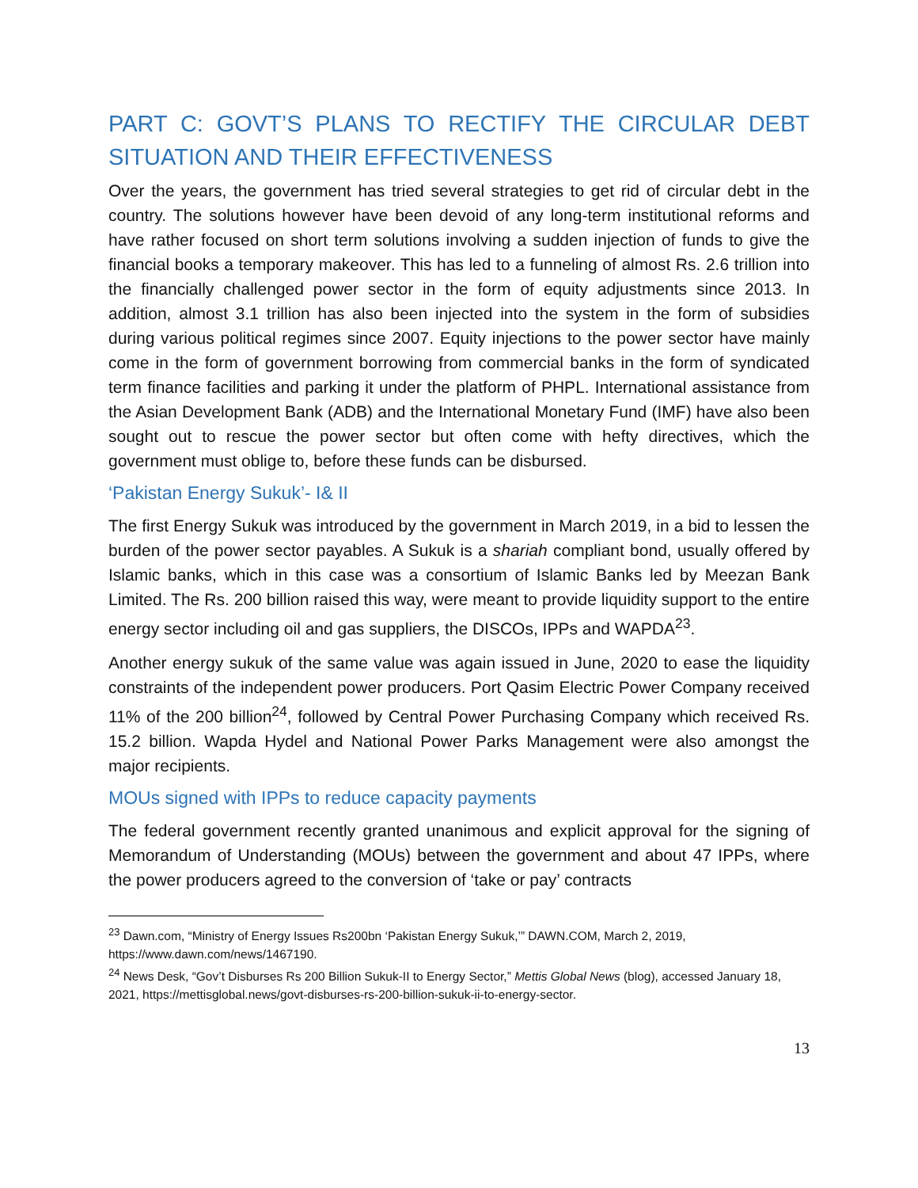PART C: GOVT’S PLANS TO RECTIFY THE CIRCULAR DEBT SITUATION AND THEIR EFFECTIVENESS
Over the years, the government has tried several strategies to get rid of circular debt in the country. The solutions however have been devoid of any long-term institutional reforms and have rather focused on short term solutions involving a sudden injection of funds to give the financial books a temporary makeover. This has led to a funneling of almost Rs. 2.6 trillion into the financially challenged power sector in the form of equity adjustments since 2013. In addition, almost 3.1 trillion has also been injected into the system in the form of subsidies during various political regimes since 2007. Equity injections to the power sector have mainly come in the form of government borrowing from commercial banks in the form of syndicated term finance facilities and parking it under the platform of PHPL. International assistance from the Asian Development Bank (ADB) and the International Monetary Fund (IMF) have also been sought out to rescue the power sector but often come with hefty directives, which the government must oblige to, before these funds can be disbursed.
‘Pakistan Energy Sukuk’- I& II
The first Energy Sukuk was introduced by the government in March 2019, in a bid to lessen the burden of the power sector payables. A Sukuk is a shariah compliant bond, usually offered by Islamic banks, which in this case was a consortium of Islamic Banks led by Meezan Bank Limited. The Rs. 200 billion raised this way, were meant to provide liquidity support to the entire energy sector including oil and gas suppliers, the DISCOs, IPPs and WAPDA<sup>23</sup>.
Another energy sukuk of the same value was again issued in June, 2020 to ease the liquidity constraints of the independent power producers. Port Qasim Electric Power Company received 11% of the 200 billion<sup>24</sup>, followed by Central Power Purchasing Company which received Rs. 15.2 billion. Wapda Hydel and National Power Parks Management were also amongst the major recipients.
MOUs signed with IPPs to reduce capacity payments
The federal government recently granted unanimous and explicit approval for the signing of Memorandum of Understanding (MOUs) between the government and about 47 IPPs, where the power producers agreed to the conversion of ‘take or pay’ contracts
<sup>23</sup> Dawn.com, “Ministry of Energy Issues Rs200bn ‘Pakistan Energy Sukuk,’” DAWN.COM, March 2, 2019, https://www.dawn.com/news/1467190.
<sup>24</sup> News Desk, “Gov’t Disburses Rs 200 Billion Sukuk-II to Energy Sector,” Mettis Global News (blog), accessed January 18, 2021, https://mettisglobal.news/govt-disburses-rs-200-billion-sukuk-ii-to-energy-sector.
13